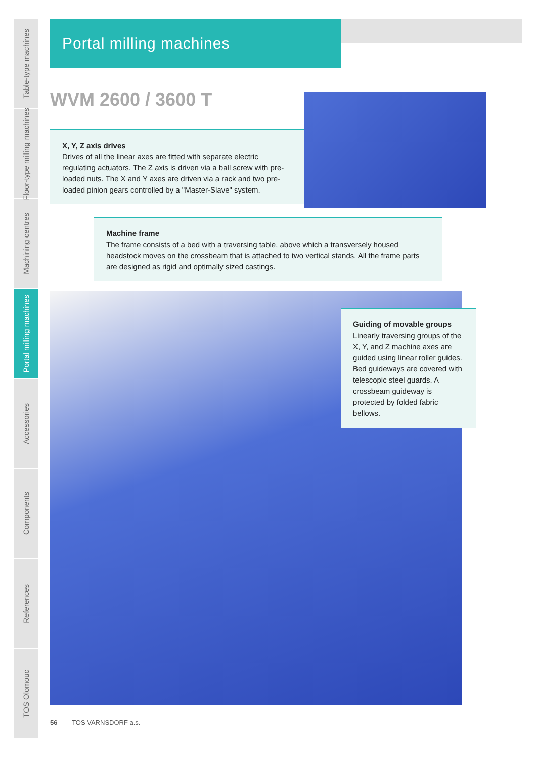Table-type machines
Floor-type milling machines
Machining centres
Portal milling machines
Accessories
Components
References
TOS Olomouc
Portal milling machines
WVM 2600 / 3600 T
X, Y, Z axis drives
Drives of all the linear axes are fitted with separate electric regulating actuators. The Z axis is driven via a ball screw with pre-loaded nuts. The X and Y axes are driven via a rack and two pre-loaded pinion gears controlled by a "Master-Slave" system.
Machine frame
The frame consists of a bed with a traversing table, above which a transversely housed headstock moves on the crossbeam that is attached to two vertical stands. All the frame parts are designed as rigid and optimally sized castings.
Guiding of movable groups
Linearly traversing groups of the X, Y, and Z machine axes are guided using linear roller guides. Bed guideways are covered with telescopic steel guards. A crossbeam guideway is protected by folded fabric bellows.
56 TOS VARNSDORF a.s.